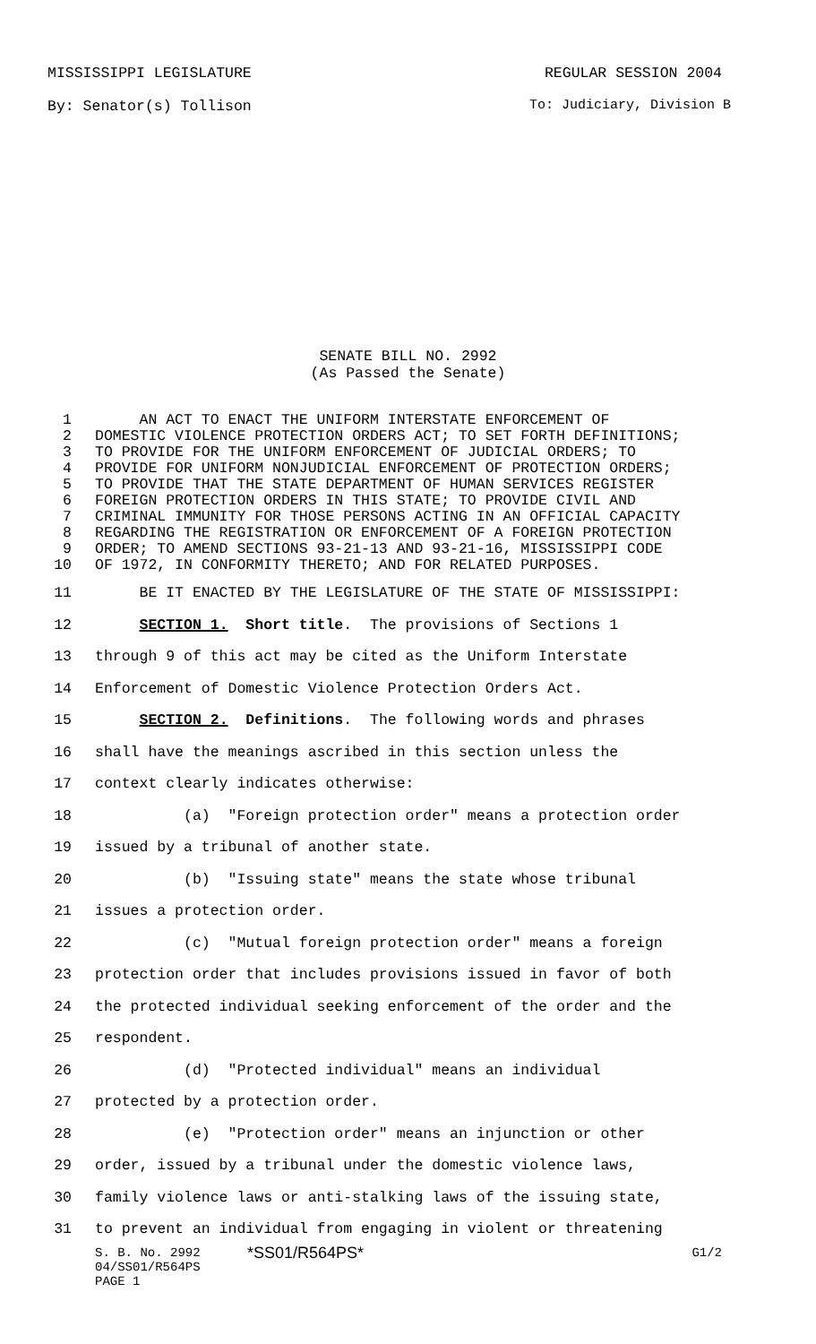MISSISSIPPI LEGISLATURE REGULAR SESSION 2004
By: Senator(s) Tollison To: Judiciary, Division B
SENATE BILL NO. 2992
(As Passed the Senate)
1 AN ACT TO ENACT THE UNIFORM INTERSTATE ENFORCEMENT OF
2 DOMESTIC VIOLENCE PROTECTION ORDERS ACT; TO SET FORTH DEFINITIONS;
3 TO PROVIDE FOR THE UNIFORM ENFORCEMENT OF JUDICIAL ORDERS; TO
4 PROVIDE FOR UNIFORM NONJUDICIAL ENFORCEMENT OF PROTECTION ORDERS;
5 TO PROVIDE THAT THE STATE DEPARTMENT OF HUMAN SERVICES REGISTER
6 FOREIGN PROTECTION ORDERS IN THIS STATE; TO PROVIDE CIVIL AND
7 CRIMINAL IMMUNITY FOR THOSE PERSONS ACTING IN AN OFFICIAL CAPACITY
8 REGARDING THE REGISTRATION OR ENFORCEMENT OF A FOREIGN PROTECTION
9 ORDER; TO AMEND SECTIONS 93-21-13 AND 93-21-16, MISSISSIPPI CODE
10 OF 1972, IN CONFORMITY THERETO; AND FOR RELATED PURPOSES.
11 BE IT ENACTED BY THE LEGISLATURE OF THE STATE OF MISSISSIPPI:
12 SECTION 1. Short title. The provisions of Sections 1
13 through 9 of this act may be cited as the Uniform Interstate
14 Enforcement of Domestic Violence Protection Orders Act.
15 SECTION 2. Definitions. The following words and phrases
16 shall have the meanings ascribed in this section unless the
17 context clearly indicates otherwise:
18 (a) "Foreign protection order" means a protection order
19 issued by a tribunal of another state.
20 (b) "Issuing state" means the state whose tribunal
21 issues a protection order.
22 (c) "Mutual foreign protection order" means a foreign
23 protection order that includes provisions issued in favor of both
24 the protected individual seeking enforcement of the order and the
25 respondent.
26 (d) "Protected individual" means an individual
27 protected by a protection order.
28 (e) "Protection order" means an injunction or other
29 order, issued by a tribunal under the domestic violence laws,
30 family violence laws or anti-stalking laws of the issuing state,
31 to prevent an individual from engaging in violent or threatening
S. B. No. 2992 *SS01/R564PS* G1/2
04/SS01/R564PS
PAGE 1